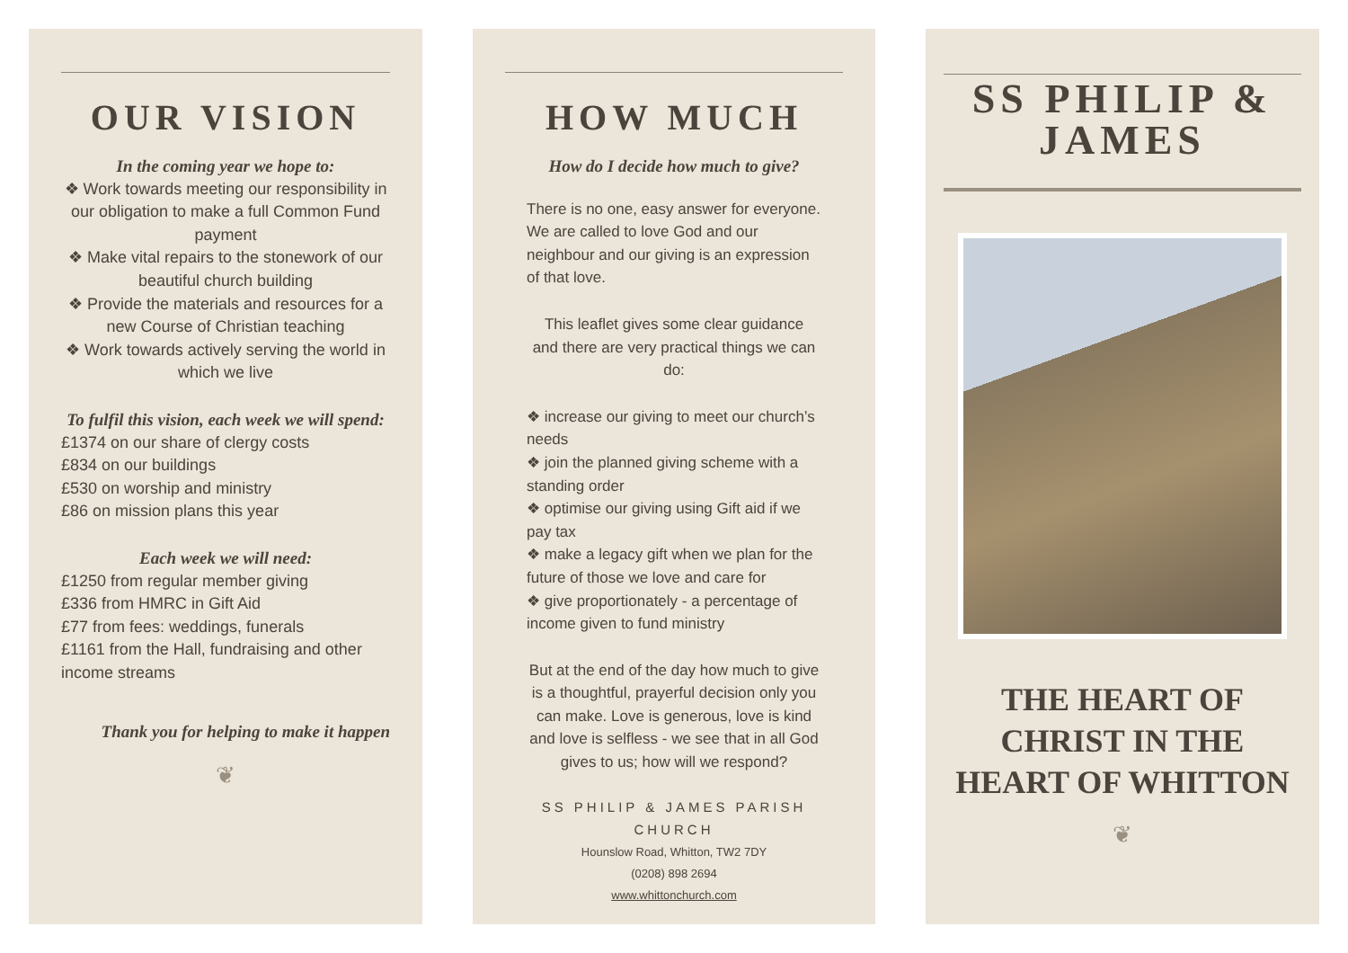OUR VISION
In the coming year we hope to:
❖ Work towards meeting our responsibility in our obligation to make a full Common Fund payment
❖ Make vital repairs to the stonework of our beautiful church building
❖ Provide the materials and resources for a new Course of Christian teaching
❖ Work towards actively serving the world in which we live
To fulfil this vision, each week we will spend:
£1374 on our share of clergy costs
£834 on our buildings
£530 on worship and ministry
£86 on mission plans this year
Each week we will need:
£1250 from regular member giving
£336 from HMRC in Gift Aid
£77 from fees: weddings, funerals
£1161 from the Hall, fundraising and other income streams
Thank you for helping to make it happen
❦
HOW MUCH
How do I decide how much to give?
There is no one, easy answer for everyone. We are called to love God and our neighbour and our giving is an expression of that love.
This leaflet gives some clear guidance and there are very practical things we can do:
❖ increase our giving to meet our church’s needs
❖ join the planned giving scheme with a standing order
❖ optimise our giving using Gift aid if we pay tax
❖ make a legacy gift when we plan for the future of those we love and care for
❖ give proportionately - a percentage of income given to fund ministry
But at the end of the day how much to give is a thoughtful, prayerful decision only you can make. Love is generous, love is kind and love is selfless - we see that in all God gives to us; how will we respond?
SS PHILIP & JAMES PARISH CHURCH
Hounslow Road, Whitton, TW2 7DY
(0208) 898 2694
www.whittonchurch.com
SS PHILIP & JAMES
THE HEART OF CHRIST IN THE HEART OF WHITTON
❦